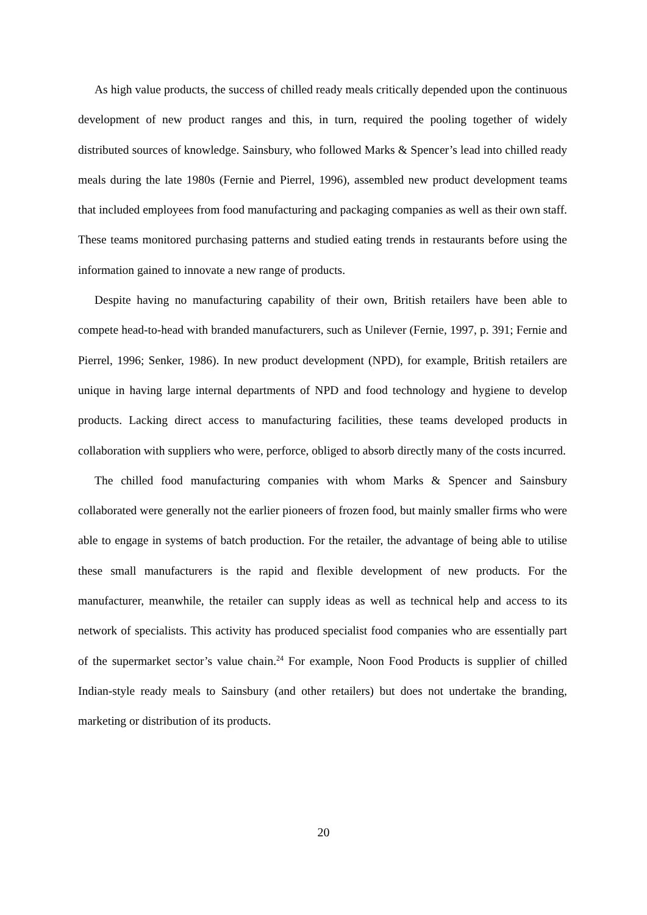As high value products, the success of chilled ready meals critically depended upon the continuous development of new product ranges and this, in turn, required the pooling together of widely distributed sources of knowledge. Sainsbury, who followed Marks & Spencer’s lead into chilled ready meals during the late 1980s (Fernie and Pierrel, 1996), assembled new product development teams that included employees from food manufacturing and packaging companies as well as their own staff. These teams monitored purchasing patterns and studied eating trends in restaurants before using the information gained to innovate a new range of products.
Despite having no manufacturing capability of their own, British retailers have been able to compete head-to-head with branded manufacturers, such as Unilever (Fernie, 1997, p. 391; Fernie and Pierrel, 1996; Senker, 1986). In new product development (NPD), for example, British retailers are unique in having large internal departments of NPD and food technology and hygiene to develop products. Lacking direct access to manufacturing facilities, these teams developed products in collaboration with suppliers who were, perforce, obliged to absorb directly many of the costs incurred.
The chilled food manufacturing companies with whom Marks & Spencer and Sainsbury collaborated were generally not the earlier pioneers of frozen food, but mainly smaller firms who were able to engage in systems of batch production. For the retailer, the advantage of being able to utilise these small manufacturers is the rapid and flexible development of new products. For the manufacturer, meanwhile, the retailer can supply ideas as well as technical help and access to its network of specialists. This activity has produced specialist food companies who are essentially part of the supermarket sector’s value chain.<sup>24</sup> For example, Noon Food Products is supplier of chilled Indian-style ready meals to Sainsbury (and other retailers) but does not undertake the branding, marketing or distribution of its products.
20